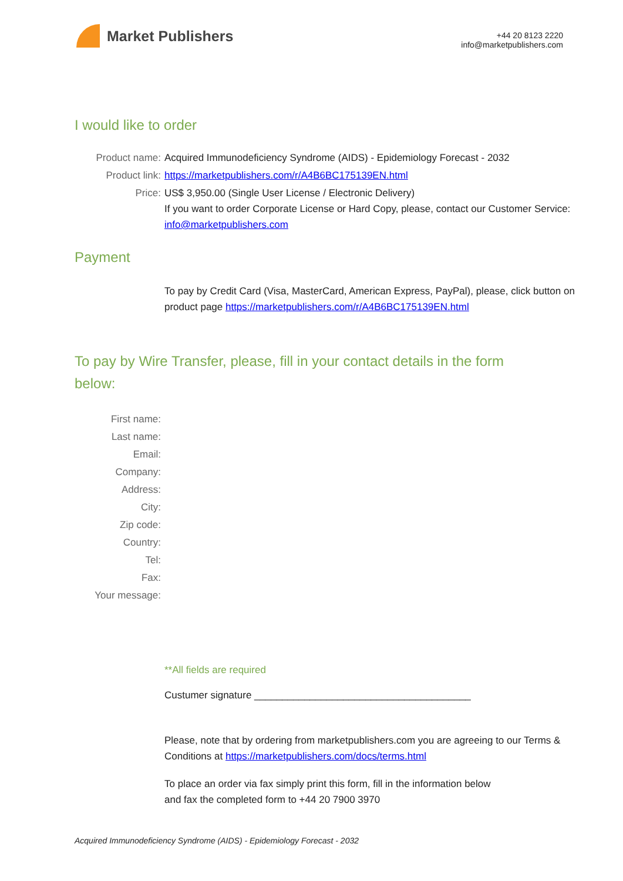Market Publishers
+44 20 8123 2220
info@marketpublishers.com
I would like to order
Product name: Acquired Immunodeficiency Syndrome (AIDS) - Epidemiology Forecast - 2032
Product link: https://marketpublishers.com/r/A4B6BC175139EN.html
Price: US$ 3,950.00 (Single User License / Electronic Delivery)
If you want to order Corporate License or Hard Copy, please, contact our Customer Service:
info@marketpublishers.com
Payment
To pay by Credit Card (Visa, MasterCard, American Express, PayPal), please, click button on product page https://marketpublishers.com/r/A4B6BC175139EN.html
To pay by Wire Transfer, please, fill in your contact details in the form below:
First name:
Last name:
Email:
Company:
Address:
City:
Zip code:
Country:
Tel:
Fax:
Your message:
**All fields are required
Custumer signature _______________________________________
Please, note that by ordering from marketpublishers.com you are agreeing to our Terms & Conditions at https://marketpublishers.com/docs/terms.html
To place an order via fax simply print this form, fill in the information below
and fax the completed form to +44 20 7900 3970
Acquired Immunodeficiency Syndrome (AIDS) - Epidemiology Forecast - 2032